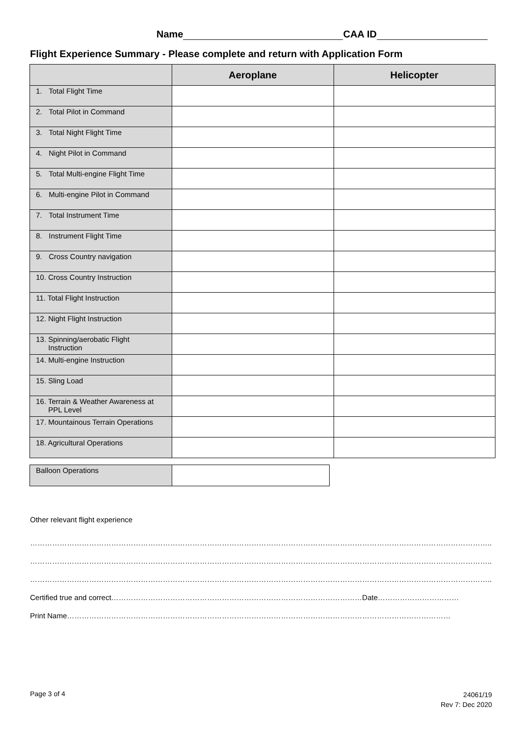Name CAA ID
Flight Experience Summary - Please complete and return with Application Form
| | Aeroplane | Helicopter |
| --- | --- | --- |
| 1. Total Flight Time | | |
| 2. Total Pilot in Command | | |
| 3. Total Night Flight Time | | |
| 4. Night Pilot in Command | | |
| 5. Total Multi-engine Flight Time | | |
| 6. Multi-engine Pilot in Command | | |
| 7. Total Instrument Time | | |
| 8. Instrument Flight Time | | |
| 9. Cross Country navigation | | |
| 10. Cross Country Instruction | | |
| 11. Total Flight Instruction | | |
| 12. Night Flight Instruction | | |
| 13. Spinning/aerobatic Flight Instruction | | |
| 14. Multi-engine Instruction | | |
| 15. Sling Load | | |
| 16. Terrain & Weather Awareness at PPL Level | | |
| 17. Mountainous Terrain Operations | | |
| 18. Agricultural Operations | | |
| Balloon Operations | |
Other relevant flight experience
……………………………………………………………………………………………………………………………………………………………………..
……………………………………………………………………………………………………………………………………………………………………..
……………………………………………………………………………………………………………………………………………………………………..
Certified true and correct…………………………………………………………………………………………Date……………………………
Print Name…………………………………………………………………………………………………………………………………………
Page 3 of 4
24061/19
Rev 7: Dec 2020